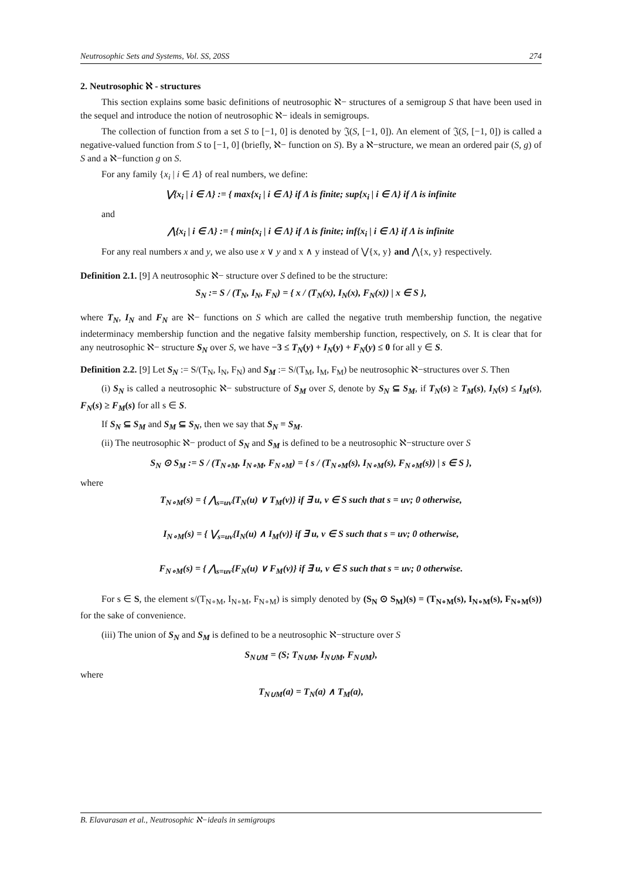Neutrosophic Sets and Systems, Vol. SS, 20SS 274
2. Neutrosophic ℵ - structures
This section explains some basic definitions of neutrosophic ℵ− structures of a semigroup S that have been used in the sequel and introduce the notion of neutrosophic ℵ− ideals in semigroups.
The collection of function from a set S to [−1, 0] is denoted by 𝔍(S, [−1, 0]). An element of 𝔍(S, [−1, 0]) is called a negative-valued function from S to [−1, 0] (briefly, ℵ− function on S). By a ℵ−structure, we mean an ordered pair (S, g) of S and a ℵ−function g on S.
For any family {x<sub>i</sub> | i ∈ Λ} of real numbers, we define:
⋁{x<sub>i</sub> | i ∈ Λ} := { max{x<sub>i</sub> | i ∈ Λ} if Λ is finite; sup{x<sub>i</sub> | i ∈ Λ} if Λ is infinite
and
⋀{x<sub>i</sub> | i ∈ Λ} := { min{x<sub>i</sub> | i ∈ Λ} if Λ is finite; inf{x<sub>i</sub> | i ∈ Λ} if Λ is infinite
For any real numbers x and y, we also use x ∨ y and x ∧ y instead of ⋁{x, y} and ⋀{x, y} respectively.
Definition 2.1. [9] A neutrosophic ℵ− structure over S defined to be the structure:
S<sub>N</sub> := S / (T<sub>N</sub>, I<sub>N</sub>, F<sub>N</sub>) = { x / (T<sub>N</sub>(x), I<sub>N</sub>(x), F<sub>N</sub>(x)) | x ∈ S },
where T<sub>N</sub>, I<sub>N</sub> and F<sub>N</sub> are ℵ− functions on S which are called the negative truth membership function, the negative indeterminacy membership function and the negative falsity membership function, respectively, on S. It is clear that for any neutrosophic ℵ− structure S<sub>N</sub> over S, we have −3 ≤ T<sub>N</sub>(y) + I<sub>N</sub>(y) + F<sub>N</sub>(y) ≤ 0 for all y ∈ S.
Definition 2.2. [9] Let S<sub>N</sub> := S/(T<sub>N</sub>, I<sub>N</sub>, F<sub>N</sub>) and S<sub>M</sub> := S/(T<sub>M</sub>, I<sub>M</sub>, F<sub>M</sub>) be neutrosophic ℵ−structures over S. Then
(i) S<sub>N</sub> is called a neutrosophic ℵ− substructure of S<sub>M</sub> over S, denote by S<sub>N</sub> ⊆ S<sub>M</sub>, if T<sub>N</sub>(s) ≥ T<sub>M</sub>(s), I<sub>N</sub>(s) ≤ I<sub>M</sub>(s), F<sub>N</sub>(s) ≥ F<sub>M</sub>(s) for all s ∈ S.
If S<sub>N</sub> ⊆ S<sub>M</sub> and S<sub>M</sub> ⊆ S<sub>N</sub>, then we say that S<sub>N</sub> = S<sub>M</sub>.
(ii) The neutrosophic ℵ− product of S<sub>N</sub> and S<sub>M</sub> is defined to be a neutrosophic ℵ−structure over S
S<sub>N</sub> ⊙ S<sub>M</sub> := S / (T<sub>N∘M</sub>, I<sub>N∘M</sub>, F<sub>N∘M</sub>) = { s / (T<sub>N∘M</sub>(s), I<sub>N∘M</sub>(s), F<sub>N∘M</sub>(s)) | s ∈ S },
where
T<sub>N∘M</sub>(s) = { ⋀<sub>s=uv</sub>{T<sub>N</sub>(u) ∨ T<sub>M</sub>(v)} if ∃ u, v ∈ S such that s = uv; 0 otherwise,
I<sub>N∘M</sub>(s) = { ⋁<sub>s=uv</sub>{I<sub>N</sub>(u) ∧ I<sub>M</sub>(v)} if ∃ u, v ∈ S such that s = uv; 0 otherwise,
F<sub>N∘M</sub>(s) = { ⋀<sub>s=uv</sub>{F<sub>N</sub>(u) ∨ F<sub>M</sub>(v)} if ∃ u, v ∈ S such that s = uv; 0 otherwise.
For s ∈ S, the element s/(T<sub>N∘M</sub>, I<sub>N∘M</sub>, F<sub>N∘M</sub>) is simply denoted by (S<sub>N</sub> ⊙ S<sub>M</sub>)(s) = (T<sub>N∘M</sub>(s), I<sub>N∘M</sub>(s), F<sub>N∘M</sub>(s)) for the sake of convenience.
(iii) The union of S<sub>N</sub> and S<sub>M</sub> is defined to be a neutrosophic ℵ−structure over S
S<sub>N∪M</sub> = (S; T<sub>N∪M</sub>, I<sub>N∪M</sub>, F<sub>N∪M</sub>),
where
T<sub>N∪M</sub>(a) = T<sub>N</sub>(a) ∧ T<sub>M</sub>(a),
B. Elavarasan et al., Neutrosophic ℵ−ideals in semigroups